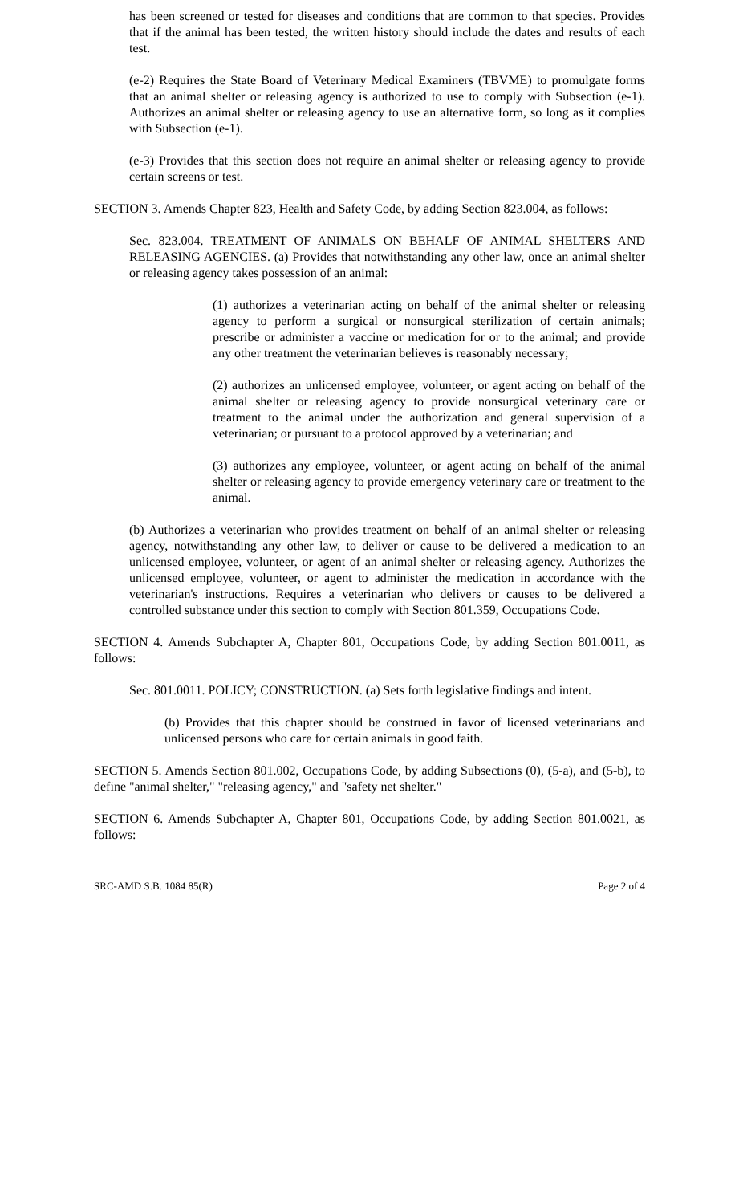has been screened or tested for diseases and conditions that are common to that species. Provides that if the animal has been tested, the written history should include the dates and results of each test.
(e-2) Requires the State Board of Veterinary Medical Examiners (TBVME) to promulgate forms that an animal shelter or releasing agency is authorized to use to comply with Subsection (e-1). Authorizes an animal shelter or releasing agency to use an alternative form, so long as it complies with Subsection (e-1).
(e-3) Provides that this section does not require an animal shelter or releasing agency to provide certain screens or test.
SECTION 3. Amends Chapter 823, Health and Safety Code, by adding Section 823.004, as follows:
Sec. 823.004. TREATMENT OF ANIMALS ON BEHALF OF ANIMAL SHELTERS AND RELEASING AGENCIES. (a) Provides that notwithstanding any other law, once an animal shelter or releasing agency takes possession of an animal:
(1) authorizes a veterinarian acting on behalf of the animal shelter or releasing agency to perform a surgical or nonsurgical sterilization of certain animals; prescribe or administer a vaccine or medication for or to the animal; and provide any other treatment the veterinarian believes is reasonably necessary;
(2) authorizes an unlicensed employee, volunteer, or agent acting on behalf of the animal shelter or releasing agency to provide nonsurgical veterinary care or treatment to the animal under the authorization and general supervision of a veterinarian; or pursuant to a protocol approved by a veterinarian; and
(3) authorizes any employee, volunteer, or agent acting on behalf of the animal shelter or releasing agency to provide emergency veterinary care or treatment to the animal.
(b) Authorizes a veterinarian who provides treatment on behalf of an animal shelter or releasing agency, notwithstanding any other law, to deliver or cause to be delivered a medication to an unlicensed employee, volunteer, or agent of an animal shelter or releasing agency. Authorizes the unlicensed employee, volunteer, or agent to administer the medication in accordance with the veterinarian's instructions. Requires a veterinarian who delivers or causes to be delivered a controlled substance under this section to comply with Section 801.359, Occupations Code.
SECTION 4. Amends Subchapter A, Chapter 801, Occupations Code, by adding Section 801.0011, as follows:
Sec. 801.0011. POLICY; CONSTRUCTION. (a) Sets forth legislative findings and intent.
(b) Provides that this chapter should be construed in favor of licensed veterinarians and unlicensed persons who care for certain animals in good faith.
SECTION 5. Amends Section 801.002, Occupations Code, by adding Subsections (0), (5-a), and (5-b), to define "animal shelter," "releasing agency," and "safety net shelter."
SECTION 6. Amends Subchapter A, Chapter 801, Occupations Code, by adding Section 801.0021, as follows:
SRC-AMD S.B. 1084 85(R) Page 2 of 4